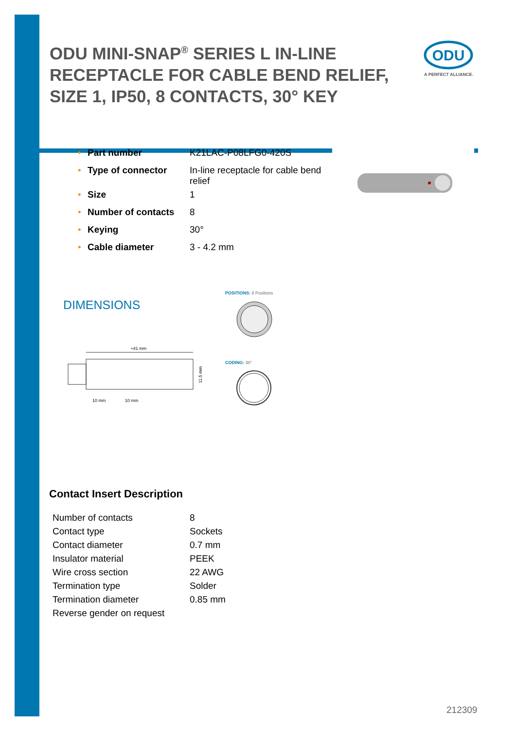ODU MINI-SNAP<sup>®</sup> SERIES L IN-LINE RECEPTACLE FOR CABLE BEND RELIEF, SIZE 1, IP50, 8 CONTACTS, 30° KEY
ODU
A PERFECT ALLIANCE.
| • | Part number | K21LAC-P08LFG0-420S |
| • | Type of connector | In-line receptacle for cable bend relief |
| • | Size | 1 |
| • | Number of contacts | 8 |
| • | Keying | 30° |
| • | Cable diameter | 3 - 4.2 mm |
DIMENSIONS
POSITIONS: 8 Positions
CODING: 30°
≈41 mm
11.5 mm
10 mm
10 mm
Contact Insert Description
| Number of contacts | 8 |
| Contact type | Sockets |
| Contact diameter | 0.7 mm |
| Insulator material | PEEK |
| Wire cross section | 22 AWG |
| Termination type | Solder |
| Termination diameter | 0.85 mm |
| Reverse gender on request | |
212309